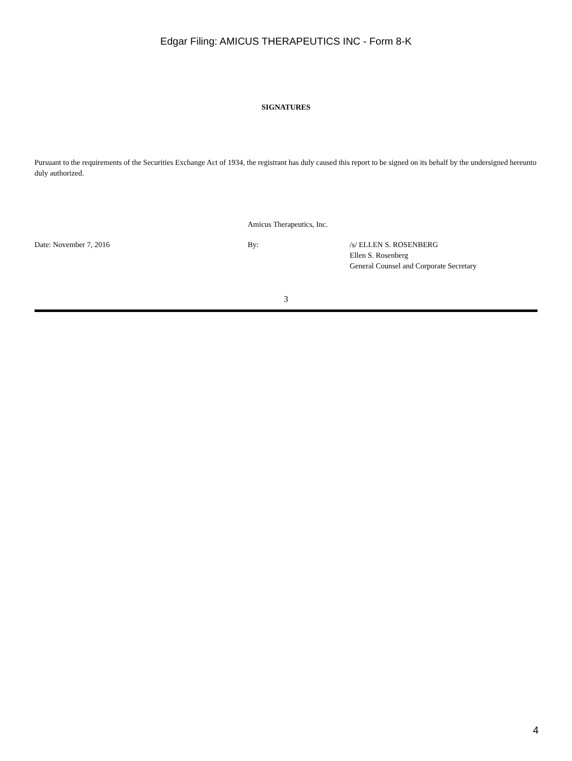Edgar Filing: AMICUS THERAPEUTICS INC - Form 8-K
SIGNATURES
Pursuant to the requirements of the Securities Exchange Act of 1934, the registrant has duly caused this report to be signed on its behalf by the undersigned hereunto duly authorized.
| | Amicus Therapeutics, Inc. | |
| Date: November 7, 2016 | By: | /s/ ELLEN S. ROSENBERG Ellen S. Rosenberg General Counsel and Corporate Secretary |
3
4